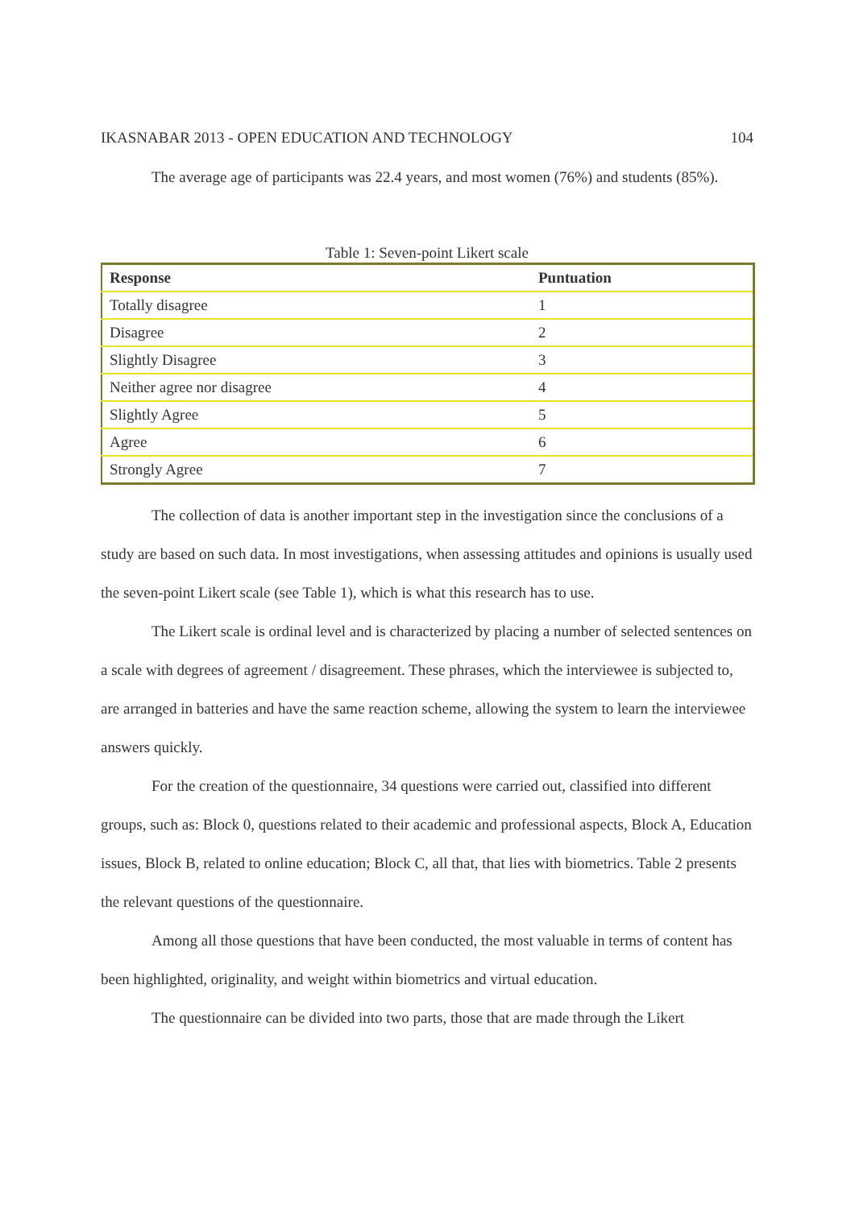IKASNABAR 2013 - OPEN EDUCATION AND TECHNOLOGY 104
The average age of participants was 22.4 years, and most women (76%) and students (85%).
Table 1: Seven-point Likert scale
| Response | Puntuation |
| --- | --- |
| Totally disagree | 1 |
| Disagree | 2 |
| Slightly Disagree | 3 |
| Neither agree nor disagree | 4 |
| Slightly Agree | 5 |
| Agree | 6 |
| Strongly Agree | 7 |
The collection of data is another important step in the investigation since the conclusions of a study are based on such data. In most investigations, when assessing attitudes and opinions is usually used the seven-point Likert scale (see Table 1), which is what this research has to use.
The Likert scale is ordinal level and is characterized by placing a number of selected sentences on a scale with degrees of agreement / disagreement. These phrases, which the interviewee is subjected to, are arranged in batteries and have the same reaction scheme, allowing the system to learn the interviewee answers quickly.
For the creation of the questionnaire, 34 questions were carried out, classified into different groups, such as: Block 0, questions related to their academic and professional aspects, Block A, Education issues, Block B, related to online education; Block C, all that, that lies with biometrics. Table 2 presents the relevant questions of the questionnaire.
Among all those questions that have been conducted, the most valuable in terms of content has been highlighted, originality, and weight within biometrics and virtual education.
The questionnaire can be divided into two parts, those that are made through the Likert